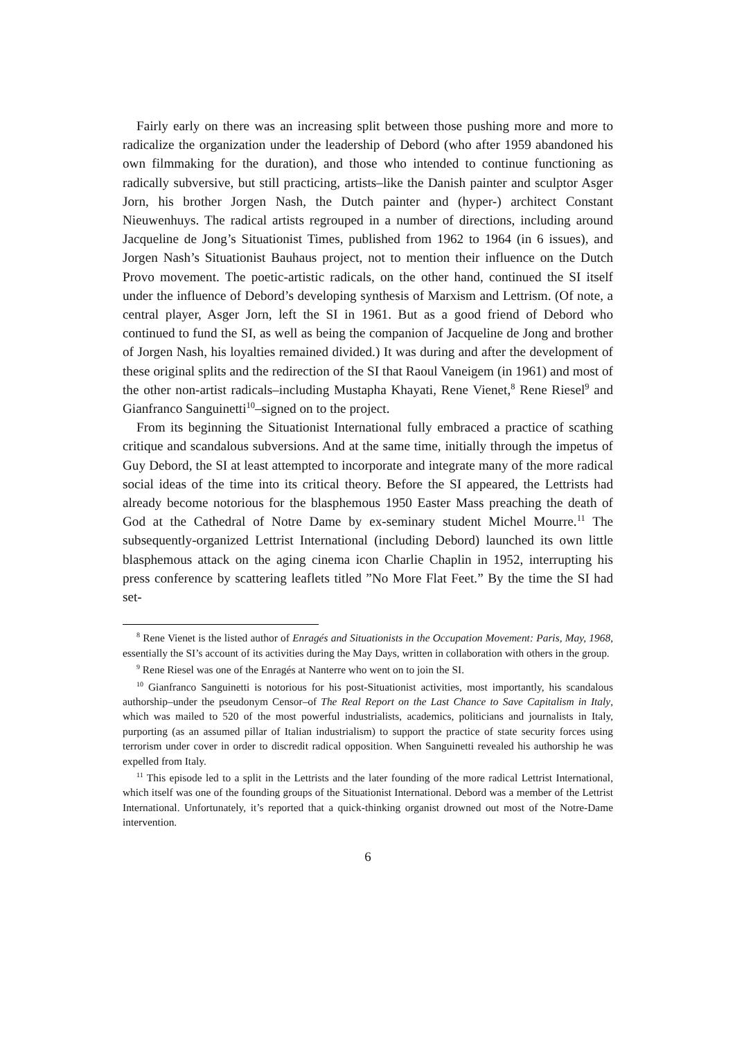Fairly early on there was an increasing split between those pushing more and more to radicalize the organization under the leadership of Debord (who after 1959 abandoned his own filmmaking for the duration), and those who intended to continue functioning as radically subversive, but still practicing, artists–like the Danish painter and sculptor Asger Jorn, his brother Jorgen Nash, the Dutch painter and (hyper-) architect Constant Nieuwenhuys. The radical artists regrouped in a number of directions, including around Jacqueline de Jong’s Situationist Times, published from 1962 to 1964 (in 6 issues), and Jorgen Nash’s Situationist Bauhaus project, not to mention their influence on the Dutch Provo movement. The poetic-artistic radicals, on the other hand, continued the SI itself under the influence of Debord’s developing synthesis of Marxism and Lettrism. (Of note, a central player, Asger Jorn, left the SI in 1961. But as a good friend of Debord who continued to fund the SI, as well as being the companion of Jacqueline de Jong and brother of Jorgen Nash, his loyalties remained divided.) It was during and after the development of these original splits and the redirection of the SI that Raoul Vaneigem (in 1961) and most of the other non-artist radicals–including Mustapha Khayati, Rene Vienet,<sup>8</sup> Rene Riesel<sup>9</sup> and Gianfranco Sanguinetti<sup>10</sup>–signed on to the project.
From its beginning the Situationist International fully embraced a practice of scathing critique and scandalous subversions. And at the same time, initially through the impetus of Guy Debord, the SI at least attempted to incorporate and integrate many of the more radical social ideas of the time into its critical theory. Before the SI appeared, the Lettrists had already become notorious for the blasphemous 1950 Easter Mass preaching the death of God at the Cathedral of Notre Dame by ex-seminary student Michel Mourre.<sup>11</sup> The subsequently-organized Lettrist International (including Debord) launched its own little blasphemous attack on the aging cinema icon Charlie Chaplin in 1952, interrupting his press conference by scattering leaflets titled ”No More Flat Feet.” By the time the SI had set-
<sup>8</sup> Rene Vienet is the listed author of Enragés and Situationists in the Occupation Movement: Paris, May, 1968, essentially the SI’s account of its activities during the May Days, written in collaboration with others in the group.
<sup>9</sup> Rene Riesel was one of the Enragés at Nanterre who went on to join the SI.
<sup>10</sup> Gianfranco Sanguinetti is notorious for his post-Situationist activities, most importantly, his scandalous authorship–under the pseudonym Censor–of The Real Report on the Last Chance to Save Capitalism in Italy, which was mailed to 520 of the most powerful industrialists, academics, politicians and journalists in Italy, purporting (as an assumed pillar of Italian industrialism) to support the practice of state security forces using terrorism under cover in order to discredit radical opposition. When Sanguinetti revealed his authorship he was expelled from Italy.
<sup>11</sup> This episode led to a split in the Lettrists and the later founding of the more radical Lettrist International, which itself was one of the founding groups of the Situationist International. Debord was a member of the Lettrist International. Unfortunately, it’s reported that a quick-thinking organist drowned out most of the Notre-Dame intervention.
6